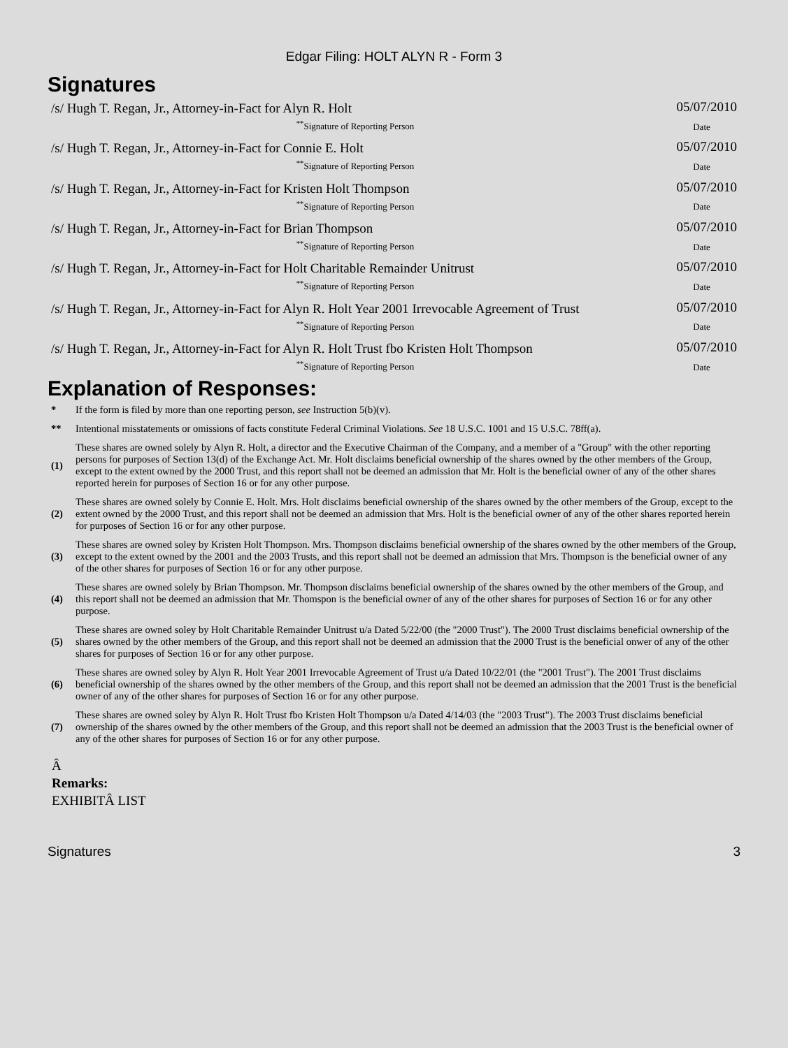Edgar Filing: HOLT ALYN R - Form 3
Signatures
| /s/ Hugh T. Regan, Jr., Attorney-in-Fact for Alyn R. Holt | 05/07/2010 |
| <sup>**</sup> Signature of Reporting Person | Date |
| /s/ Hugh T. Regan, Jr., Attorney-in-Fact for Connie E. Holt | 05/07/2010 |
| <sup>**</sup> Signature of Reporting Person | Date |
| /s/ Hugh T. Regan, Jr., Attorney-in-Fact for Kristen Holt Thompson | 05/07/2010 |
| <sup>**</sup> Signature of Reporting Person | Date |
| /s/ Hugh T. Regan, Jr., Attorney-in-Fact for Brian Thompson | 05/07/2010 |
| <sup>**</sup> Signature of Reporting Person | Date |
| /s/ Hugh T. Regan, Jr., Attorney-in-Fact for Holt Charitable Remainder Unitrust | 05/07/2010 |
| <sup>**</sup> Signature of Reporting Person | Date |
| /s/ Hugh T. Regan, Jr., Attorney-in-Fact for Alyn R. Holt Year 2001 Irrevocable Agreement of Trust | 05/07/2010 |
| <sup>**</sup> Signature of Reporting Person | Date |
| /s/ Hugh T. Regan, Jr., Attorney-in-Fact for Alyn R. Holt Trust fbo Kristen Holt Thompson | 05/07/2010 |
| <sup>**</sup> Signature of Reporting Person | Date |
Explanation of Responses:
| * | If the form is filed by more than one reporting person, see Instruction 5(b)(v). |
| ** | Intentional misstatements or omissions of facts constitute Federal Criminal Violations. See 18 U.S.C. 1001 and 15 U.S.C. 78ff(a). |
| (1) | These shares are owned solely by Alyn R. Holt, a director and the Executive Chairman of the Company, and a member of a "Group" with the other reporting persons for purposes of Section 13(d) of the Exchange Act. Mr. Holt disclaims beneficial ownership of the shares owned by the other members of the Group, except to the extent owned by the 2000 Trust, and this report shall not be deemed an admission that Mr. Holt is the beneficial owner of any of the other shares reported herein for purposes of Section 16 or for any other purpose. |
| (2) | These shares are owned solely by Connie E. Holt. Mrs. Holt disclaims beneficial ownership of the shares owned by the other members of the Group, except to the extent owned by the 2000 Trust, and this report shall not be deemed an admission that Mrs. Holt is the beneficial owner of any of the other shares reported herein for purposes of Section 16 or for any other purpose. |
| (3) | These shares are owned soley by Kristen Holt Thompson. Mrs. Thompson disclaims beneficial ownership of the shares owned by the other members of the Group, except to the extent owned by the 2001 and the 2003 Trusts, and this report shall not be deemed an admission that Mrs. Thompson is the beneficial owner of any of the other shares for purposes of Section 16 or for any other purpose. |
| (4) | These shares are owned solely by Brian Thompson. Mr. Thompson disclaims beneficial ownership of the shares owned by the other members of the Group, and this report shall not be deemed an admission that Mr. Thomspon is the beneficial owner of any of the other shares for purposes of Section 16 or for any other purpose. |
| (5) | These shares are owned soley by Holt Charitable Remainder Unitrust u/a Dated 5/22/00 (the "2000 Trust"). The 2000 Trust disclaims beneficial ownership of the shares owned by the other members of the Group, and this report shall not be deemed an admission that the 2000 Trust is the beneficial onwer of any of the other shares for purposes of Section 16 or for any other purpose. |
| (6) | These shares are owned soley by Alyn R. Holt Year 2001 Irrevocable Agreement of Trust u/a Dated 10/22/01 (the "2001 Trust"). The 2001 Trust disclaims beneficial ownership of the shares owned by the other members of the Group, and this report shall not be deemed an admission that the 2001 Trust is the beneficial owner of any of the other shares for purposes of Section 16 or for any other purpose. |
| (7) | These shares are owned soley by Alyn R. Holt Trust fbo Kristen Holt Thompson u/a Dated 4/14/03 (the "2003 Trust"). The 2003 Trust disclaims beneficial ownership of the shares owned by the other members of the Group, and this report shall not be deemed an admission that the 2003 Trust is the beneficial owner of any of the other shares for purposes of Section 16 or for any other purpose. |
Â
Remarks:
EXHIBITÂ LIST
Signatures 3